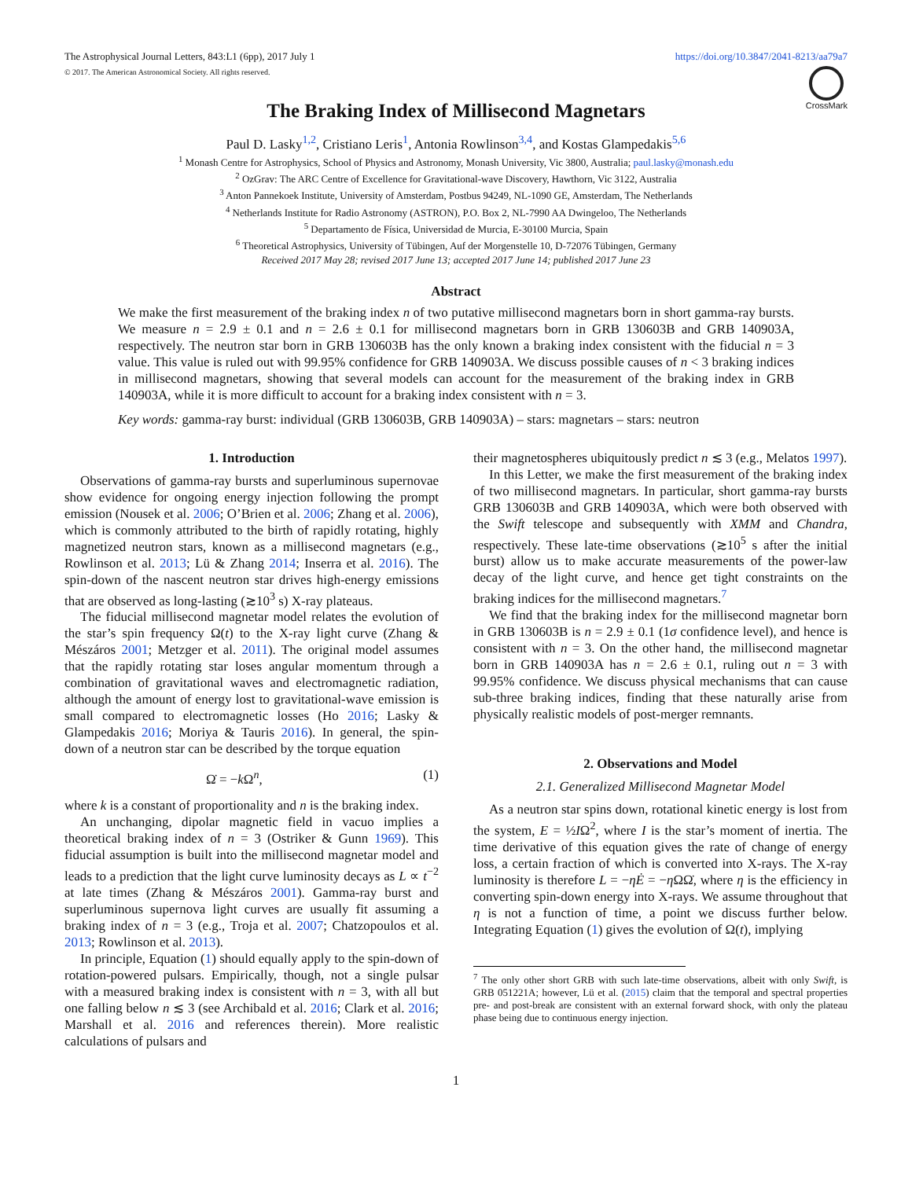The Astrophysical Journal Letters, 843:L1 (6pp), 2017 July 1 https://doi.org/10.3847/2041-8213/aa79a7
© 2017. The American Astronomical Society. All rights reserved.
CrossMark
The Braking Index of Millisecond Magnetars
Paul D. Lasky<sup>1,2</sup>, Cristiano Leris<sup>1</sup>, Antonia Rowlinson<sup>3,4</sup>, and Kostas Glampedakis<sup>5,6</sup>
<sup>1</sup> Monash Centre for Astrophysics, School of Physics and Astronomy, Monash University, Vic 3800, Australia; paul.lasky@monash.edu
<sup>2</sup> OzGrav: The ARC Centre of Excellence for Gravitational-wave Discovery, Hawthorn, Vic 3122, Australia
<sup>3</sup> Anton Pannekoek Institute, University of Amsterdam, Postbus 94249, NL-1090 GE, Amsterdam, The Netherlands
<sup>4</sup> Netherlands Institute for Radio Astronomy (ASTRON), P.O. Box 2, NL-7990 AA Dwingeloo, The Netherlands
<sup>5</sup> Departamento de Física, Universidad de Murcia, E-30100 Murcia, Spain
<sup>6</sup> Theoretical Astrophysics, University of Tübingen, Auf der Morgenstelle 10, D-72076 Tübingen, Germany
Received 2017 May 28; revised 2017 June 13; accepted 2017 June 14; published 2017 June 23
Abstract
We make the first measurement of the braking index n of two putative millisecond magnetars born in short gamma-ray bursts. We measure n = 2.9 ± 0.1 and n = 2.6 ± 0.1 for millisecond magnetars born in GRB 130603B and GRB 140903A, respectively. The neutron star born in GRB 130603B has the only known a braking index consistent with the fiducial n = 3 value. This value is ruled out with 99.95% confidence for GRB 140903A. We discuss possible causes of n < 3 braking indices in millisecond magnetars, showing that several models can account for the measurement of the braking index in GRB 140903A, while it is more difficult to account for a braking index consistent with n = 3.
Key words: gamma-ray burst: individual (GRB 130603B, GRB 140903A) – stars: magnetars – stars: neutron
1. Introduction
Observations of gamma-ray bursts and superluminous supernovae show evidence for ongoing energy injection following the prompt emission (Nousek et al. 2006; O’Brien et al. 2006; Zhang et al. 2006), which is commonly attributed to the birth of rapidly rotating, highly magnetized neutron stars, known as a millisecond magnetars (e.g., Rowlinson et al. 2013; Lü & Zhang 2014; Inserra et al. 2016). The spin-down of the nascent neutron star drives high-energy emissions that are observed as long-lasting (≳10<sup>3</sup> s) X-ray plateaus.
The fiducial millisecond magnetar model relates the evolution of the star’s spin frequency Ω(t) to the X-ray light curve (Zhang & Mészáros 2001; Metzger et al. 2011). The original model assumes that the rapidly rotating star loses angular momentum through a combination of gravitational waves and electromagnetic radiation, although the amount of energy lost to gravitational-wave emission is small compared to electromagnetic losses (Ho 2016; Lasky & Glampedakis 2016; Moriya & Tauris 2016). In general, the spin-down of a neutron star can be described by the torque equation
Ω̇ = −k Ω<sup>n</sup>, (1)
where k is a constant of proportionality and n is the braking index.
An unchanging, dipolar magnetic field in vacuo implies a theoretical braking index of n = 3 (Ostriker & Gunn 1969). This fiducial assumption is built into the millisecond magnetar model and leads to a prediction that the light curve luminosity decays as L ∝ t<sup>−2</sup> at late times (Zhang & Mészáros 2001). Gamma-ray burst and superluminous supernova light curves are usually fit assuming a braking index of n = 3 (e.g., Troja et al. 2007; Chatzopoulos et al. 2013; Rowlinson et al. 2013).
In principle, Equation (1) should equally apply to the spin-down of rotation-powered pulsars. Empirically, though, not a single pulsar with a measured braking index is consistent with n = 3, with all but one falling below n ≲ 3 (see Archibald et al. 2016; Clark et al. 2016; Marshall et al. 2016 and references therein). More realistic calculations of pulsars and
their magnetospheres ubiquitously predict n ≲ 3 (e.g., Melatos 1997).
In this Letter, we make the first measurement of the braking index of two millisecond magnetars. In particular, short gamma-ray bursts GRB 130603B and GRB 140903A, which were both observed with the Swift telescope and subsequently with XMM and Chandra, respectively. These late-time observations (≳10<sup>5</sup> s after the initial burst) allow us to make accurate measurements of the power-law decay of the light curve, and hence get tight constraints on the braking indices for the millisecond magnetars.<sup>7</sup>
We find that the braking index for the millisecond magnetar born in GRB 130603B is n = 2.9 ± 0.1 (1σ confidence level), and hence is consistent with n = 3. On the other hand, the millisecond magnetar born in GRB 140903A has n = 2.6 ± 0.1, ruling out n = 3 with 99.95% confidence. We discuss physical mechanisms that can cause sub-three braking indices, finding that these naturally arise from physically realistic models of post-merger remnants.
2. Observations and Model
2.1. Generalized Millisecond Magnetar Model
As a neutron star spins down, rotational kinetic energy is lost from the system, E = ½IΩ<sup>2</sup>, where I is the star’s moment of inertia. The time derivative of this equation gives the rate of change of energy loss, a certain fraction of which is converted into X-rays. The X-ray luminosity is therefore L = −ηĖ = −η ΩΩ̇, where η is the efficiency in converting spin-down energy into X-rays. We assume throughout that η is not a function of time, a point we discuss further below. Integrating Equation (1) gives the evolution of Ω(t), implying
<sup>7</sup> The only other short GRB with such late-time observations, albeit with only Swift, is GRB 051221A; however, Lü et al. (2015) claim that the temporal and spectral properties pre- and post-break are consistent with an external forward shock, with only the plateau phase being due to continuous energy injection.
1